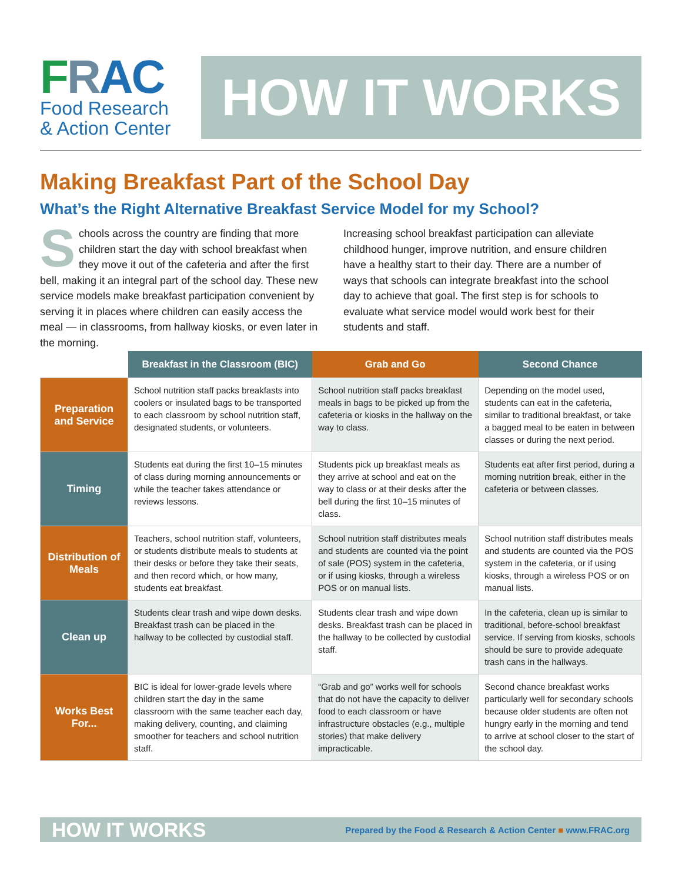FRAC
Food Research
& Action Center
HOW IT WORKS
Making Breakfast Part of the School Day
What’s the Right Alternative Breakfast Service Model for my School?
Schools across the country are finding that more children start the day with school breakfast when they move it out of the cafeteria and after the first bell, making it an integral part of the school day. These new service models make breakfast participation convenient by serving it in places where children can easily access the meal — in classrooms, from hallway kiosks, or even later in the morning.
Increasing school breakfast participation can alleviate childhood hunger, improve nutrition, and ensure children have a healthy start to their day. There are a number of ways that schools can integrate breakfast into the school day to achieve that goal. The first step is for schools to evaluate what service model would work best for their students and staff.
| | Breakfast in the Classroom (BIC) | Grab and Go | Second Chance |
| --- | --- | --- | --- |
| Preparation and Service | School nutrition staff packs breakfasts into coolers or insulated bags to be transported to each classroom by school nutrition staff, designated students, or volunteers. | School nutrition staff packs breakfast meals in bags to be picked up from the cafeteria or kiosks in the hallway on the way to class. | Depending on the model used, students can eat in the cafeteria, similar to traditional breakfast, or take a bagged meal to be eaten in between classes or during the next period. |
| Timing | Students eat during the first 10–15 minutes of class during morning announcements or while the teacher takes attendance or reviews lessons. | Students pick up breakfast meals as they arrive at school and eat on the way to class or at their desks after the bell during the first 10–15 minutes of class. | Students eat after first period, during a morning nutrition break, either in the cafeteria or between classes. |
| Distribution of Meals | Teachers, school nutrition staff, volunteers, or students distribute meals to students at their desks or before they take their seats, and then record which, or how many, students eat breakfast. | School nutrition staff distributes meals and students are counted via the point of sale (POS) system in the cafeteria, or if using kiosks, through a wireless POS or on manual lists. | School nutrition staff distributes meals and students are counted via the POS system in the cafeteria, or if using kiosks, through a wireless POS or on manual lists. |
| Clean up | Students clear trash and wipe down desks. Breakfast trash can be placed in the hallway to be collected by custodial staff. | Students clear trash and wipe down desks. Breakfast trash can be placed in the hallway to be collected by custodial staff. | In the cafeteria, clean up is similar to traditional, before-school breakfast service. If serving from kiosks, schools should be sure to provide adequate trash cans in the hallways. |
| Works Best For... | BIC is ideal for lower-grade levels where children start the day in the same classroom with the same teacher each day, making delivery, counting, and claiming smoother for teachers and school nutrition staff. | “Grab and go” works well for schools that do not have the capacity to deliver food to each classroom or have infrastructure obstacles (e.g., multiple stories) that make delivery impracticable. | Second chance breakfast works particularly well for secondary schools because older students are often not hungry early in the morning and tend to arrive at school closer to the start of the school day. |
HOW IT WORKS Prepared by the Food & Research & Action Center ■ www.FRAC.org